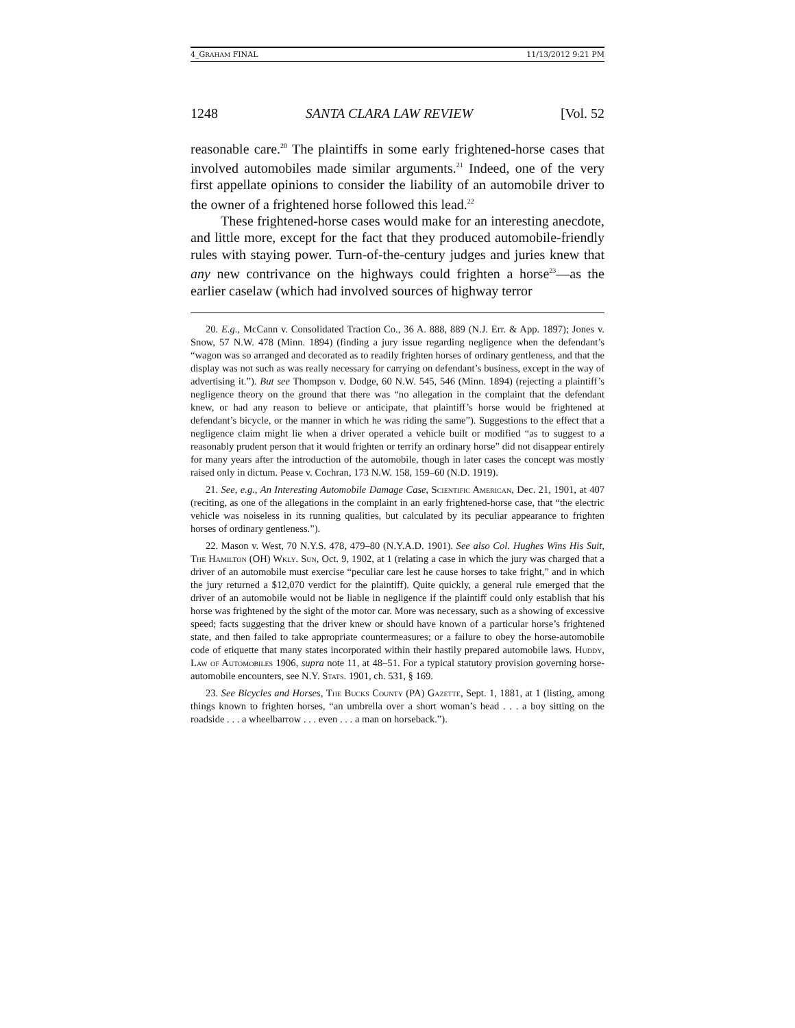4_GRAHAM FINAL 11/13/2012 9:21 PM
1248 SANTA CLARA LAW REVIEW [Vol. 52
reasonable care.<sup>20</sup> The plaintiffs in some early frightened-horse cases that involved automobiles made similar arguments.<sup>21</sup> Indeed, one of the very first appellate opinions to consider the liability of an automobile driver to the owner of a frightened horse followed this lead.<sup>22</sup>
These frightened-horse cases would make for an interesting anecdote, and little more, except for the fact that they produced automobile-friendly rules with staying power. Turn-of-the-century judges and juries knew that any new contrivance on the highways could frighten a horse<sup>23</sup>—as the earlier caselaw (which had involved sources of highway terror
20. E.g., McCann v. Consolidated Traction Co., 36 A. 888, 889 (N.J. Err. & App. 1897); Jones v. Snow, 57 N.W. 478 (Minn. 1894) (finding a jury issue regarding negligence when the defendant’s “wagon was so arranged and decorated as to readily frighten horses of ordinary gentleness, and that the display was not such as was really necessary for carrying on defendant’s business, except in the way of advertising it.”). But see Thompson v. Dodge, 60 N.W. 545, 546 (Minn. 1894) (rejecting a plaintiff’s negligence theory on the ground that there was “no allegation in the complaint that the defendant knew, or had any reason to believe or anticipate, that plaintiff’s horse would be frightened at defendant’s bicycle, or the manner in which he was riding the same”). Suggestions to the effect that a negligence claim might lie when a driver operated a vehicle built or modified “as to suggest to a reasonably prudent person that it would frighten or terrify an ordinary horse” did not disappear entirely for many years after the introduction of the automobile, though in later cases the concept was mostly raised only in dictum. Pease v. Cochran, 173 N.W. 158, 159–60 (N.D. 1919).
21. See, e.g., An Interesting Automobile Damage Case, Scientific American, Dec. 21, 1901, at 407 (reciting, as one of the allegations in the complaint in an early frightened-horse case, that “the electric vehicle was noiseless in its running qualities, but calculated by its peculiar appearance to frighten horses of ordinary gentleness.”).
22. Mason v. West, 70 N.Y.S. 478, 479–80 (N.Y.A.D. 1901). See also Col. Hughes Wins His Suit, The Hamilton (OH) Wkly. Sun, Oct. 9, 1902, at 1 (relating a case in which the jury was charged that a driver of an automobile must exercise “peculiar care lest he cause horses to take fright,” and in which the jury returned a $12,070 verdict for the plaintiff). Quite quickly, a general rule emerged that the driver of an automobile would not be liable in negligence if the plaintiff could only establish that his horse was frightened by the sight of the motor car. More was necessary, such as a showing of excessive speed; facts suggesting that the driver knew or should have known of a particular horse’s frightened state, and then failed to take appropriate countermeasures; or a failure to obey the horse-automobile code of etiquette that many states incorporated within their hastily prepared automobile laws. Huddy, Law of Automobiles 1906, supra note 11, at 48–51. For a typical statutory provision governing horse-automobile encounters, see N.Y. Stats. 1901, ch. 531, § 169.
23. See Bicycles and Horses, The Bucks County (PA) Gazette, Sept. 1, 1881, at 1 (listing, among things known to frighten horses, “an umbrella over a short woman’s head . . . a boy sitting on the roadside . . . a wheelbarrow . . . even . . . a man on horseback.”).